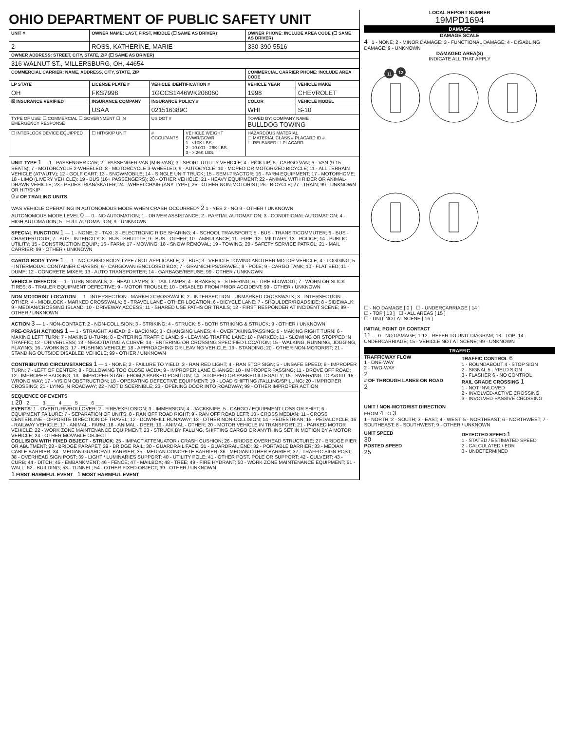OHIO DEPARTMENT OF PUBLIC SAFETY UNIT
| UNIT # | OWNER NAME: LAST, FIRST, MIDDLE (☐ SAME AS DRIVER) | | | OWNER PHONE: INCLUDE AREA CODE (☐ SAME AS DRIVER) | |
| --- | --- | --- | --- | --- | --- |
| 2 | ROSS, KATHERINE, MARIE | | | 330-390-5516 | |
| OWNER ADDRESS: STREET, CITY, STATE, ZIP (☐ SAME AS DRIVER) | | | | | |
| 316 WALNUT ST., MILLERSBURG, OH, 44654 | | | | | |
| COMMERCIAL CARRIER: NAME, ADDRESS, CITY, STATE, ZIP | | | | COMMERCIAL CARRIER PHONE: INCLUDE AREA CODE | |
| LP STATE | LICENSE PLATE # | VEHICLE IDENTIFICATION # | | VEHICLE YEAR | VEHICLE MAKE |
| OH | FKS7998 | 1GCCS1446WK206060 | | 1998 | CHEVROLET |
| ☒ INSURANCE VERIFIED | INSURANCE COMPANY | INSURANCE POLICY # | | COLOR | VEHICLE MODEL |
| | USAA | 021516389C | | WHI | S-10 |
| TYPE OF USE: ☐ COMMERCIAL ☐ GOVERNMENT ☐ IN EMERGENCY RESPONSE | | US DOT # | | TOWED BY: COMPANY NAME BULLDOG TOWING | |
| ☐ INTERLOCK DEVICE EQUIPPED | ☐ HIT/SKIP UNIT | # OCCUPANTS | VEHICLE WEIGHT GVWR/GCWR 1 - ≤10K LBS. 2 - 10.001 - 26K LBS. 3 - > 26K LBS. | HAZARDOUS MATERIAL ☐ MATERIAL CLASS # PLACARD ID # ☐ RELEASED ☐ PLACARD | |
UNIT TYPE 1 — 1 - PASSENGER CAR; 2 - PASSENGER VAN (MINIVAN); 3 - SPORT UTILITY VEHICLE; 4 - PICK UP; 5 - CARGO VAN; 6 - VAN (9-15 SEATS); 7 - MOTORCYCLE 2-WHEELED; 8 - MOTORCYCLE 3-WHEELED; 9 - AUTOCYCLE; 10 - MOPED OR MOTORIZED BICYCLE; 11 - ALL TERRAIN VEHICLE (ATV/UTV); 12 - GOLF CART; 13 - SNOWMOBILE; 14 - SINGLE UNIT TRUCK; 15 - SEMI-TRACTOR; 16 - FARM EQUIPMENT; 17 - MOTORHOME; 18 - LIMO (LIVERY VEHICLE); 19 - BUS (16+ PASSENGERS); 20 - OTHER VEHICLE; 21 - HEAVY EQUIPMENT; 22 - ANIMAL WITH RIDER OR ANIMAL-DRAWN VEHICLE; 23 - PEDESTRIAN/SKATER; 24 - WHEELCHAIR (ANY TYPE); 25 - OTHER NON-MOTORIST; 26 - BICYCLE; 27 - TRAIN; 99 - UNKNOWN OR HIT/SKIP
0 # OF TRAILING UNITS
WAS VEHICLE OPERATING IN AUTONOMOUS MODE WHEN CRASH OCCURRED? 2 1 - YES 2 - NO 9 - OTHER / UNKNOWN
AUTONOMOUS MODE LEVEL 0 — 0 - NO AUTOMATION; 1 - DRIVER ASSISTANCE; 2 - PARTIAL AUTOMATION; 3 - CONDITIONAL AUTOMATION; 4 - HIGH AUTOMATION; 5 - FULL AUTOMATION; 9 - UNKNOWN
SPECIAL FUNCTION 1 — 1 - NONE; 2 - TAXI; 3 - ELECTRONIC RIDE SHARING; 4 - SCHOOL TRANSPORT; 5 - BUS - TRANSIT/COMMUTER; 6 - BUS - CHARTER/TOUR; 7 - BUS - INTERCITY; 8 - BUS - SHUTTLE; 9 - BUS - OTHER; 10 - AMBULANCE; 11 - FIRE; 12 - MILITARY; 13 - POLICE; 14 - PUBLIC UTILITY; 15 - CONSTRUCTION EQUIP.; 16 - FARM; 17 - MOWING; 18 - SNOW REMOVAL; 19 - TOWING; 20 - SAFETY SERVICE PATROL; 21 - MAIL CARRIER; 99 - OTHER / UNKNOWN
CARGO BODY TYPE 1 — 1 - NO CARGO BODY TYPE / NOT APPLICABLE; 2 - BUS; 3 - VEHICLE TOWING ANOTHER MOTOR VEHICLE; 4 - LOGGING; 5 - INTERMODAL CONTAINER CHASSIS; 6 - CARGOVAN /ENCLOSED BOX; 7 - GRAIN/CHIPS/GRAVEL; 8 - POLE; 9 - CARGO TANK; 10 - FLAT BED; 11 - DUMP; 12 - CONCRETE MIXER; 13 - AUTO TRANSPORTER; 14 - GARBAGE/REFUSE; 99 - OTHER / UNKNOWN
VEHICLE DEFECTS — 1 - TURN SIGNALS; 2 - HEAD LAMPS; 3 - TAIL LAMPS; 4 - BRAKES; 5 - STEERING; 6 - TIRE BLOWOUT; 7 - WORN OR SLICK TIRES; 8 - TRAILER EQUIPMENT DEFECTIVE; 9 - MOTOR TROUBLE; 10 - DISABLED FROM PRIOR ACCIDENT; 99 - OTHER / UNKNOWN
NON-MOTORIST LOCATION — 1 - INTERSECTION - MARKED CROSSWALK; 2 - INTERSECTION - UNMARKED CROSSWALK; 3 - INTERSECTION - OTHER; 4 - MIDBLOCK - MARKED CROSSWALK; 5 - TRAVEL LANE - OTHER LOCATION; 6 - BICYCLE LANE; 7 - SHOULDER/ROADSIDE; 8 - SIDEWALK; 9 - MEDIAN/CROSSING ISLAND; 10 - DRIVEWAY ACCESS; 11 - SHARED USE PATHS OR TRAILS; 12 - FIRST RESPONDER AT INCIDENT SCENE; 99 - OTHER / UNKNOWN
ACTION 3 — 1 - NON-CONTACT; 2 - NON-COLLISION; 3 - STRIKING; 4 - STRUCK; 5 - BOTH STRIKING & STRUCK; 9 - OTHER / UNKNOWN
PRE-CRASH ACTIONS 1 — 1 - STRAIGHT AHEAD; 2 - BACKING; 3 - CHANGING LANES; 4 - OVERTAKING/PASSING; 5 - MAKING RIGHT TURN; 6 - MAKING LEFT TURN; 7 - MAKING U-TURN; 8 - ENTERING TRAFFIC LANE; 9 - LEAVING TRAFFIC LANE; 10 - PARKED; 11 - SLOWING OR STOPPED IN TRAFFIC; 12 - DRIVERLESS; 13 - NEGOTIATING A CURVE; 14 - ENTERING OR CROSSING SPECIFIED LOCATION; 15 - WALKING, RUNNING, JOGGING, PLAYING; 16 - WORKING; 17 - PUSHING VEHICLE; 18 - APPROACHING OR LEAVING VEHICLE; 19 - STANDING; 20 - OTHER NON-MOTORIST; 21 - STANDING OUTSIDE DISABLED VEHICLE; 99 - OTHER / UNKNOWN
CONTRIBUTING CIRCUMSTANCES 1 — 1 - NONE; 2 - FAILURE TO YIELD; 3 - RAN RED LIGHT; 4 - RAN STOP SIGN; 5 - UNSAFE SPEED; 6 - IMPROPER TURN; 7 - LEFT OF CENTER; 8 - FOLLOWING TOO CLOSE /ACDA; 9 - IMPROPER LANE CHANGE; 10 - IMPROPER PASSING; 11 - DROVE OFF ROAD; 12 - IMPROPER BACKING; 13 - IMPROPER START FROM A PARKED POSITION; 14 - STOPPED OR PARKED ILLEGALLY; 15 - SWERVING TO AVOID; 16 - WRONG WAY; 17 - VISION OBSTRUCTION; 18 - OPERATING DEFECTIVE EQUIPMENT; 19 - LOAD SHIFTING /FALLING/SPILLING; 20 - IMPROPER CROSSING; 21 - LYING IN ROADWAY; 22 - NOT DISCERNIBLE; 23 - OPENING DOOR INTO ROADWAY; 99 - OTHER IMPROPER ACTION
SEQUENCE OF EVENTS
1 20 2 ___ 3 ___ 4 ___ 5 ___ 6 ___
EVENTS: 1 - OVERTURN/ROLLOVER; 2 - FIRE/EXPLOSION; 3 - IMMERSION; 4 - JACKKNIFE; 5 - CARGO / EQUIPMENT LOSS OR SHIFT; 6 - EQUIPMENT FAILURE; 7 - SEPARATION OF UNITS; 8 - RAN OFF ROAD RIGHT; 9 - RAN OFF ROAD LEFT; 10 - CROSS MEDIAN; 11 - CROSS CENTERLINE - OPPOSITE DIRECTION OF TRAVEL; 12 - DOWNHILL RUNAWAY; 13 - OTHER NON-COLLISION; 14 - PEDESTRIAN; 15 - PEDALCYCLE; 16 - RAILWAY VEHICLE; 17 - ANIMAL - FARM; 18 - ANIMAL - DEER; 19 - ANIMAL - OTHER; 20 - MOTOR VEHICLE IN TRANSPORT; 21 - PARKED MOTOR VEHICLE; 22 - WORK ZONE MAINTENANCE EQUIPMENT; 23 - STRUCK BY FALLING, SHIFTING CARGO OR ANYTHING SET IN MOTION BY A MOTOR VEHICLE; 24 - OTHER MOVABLE OBJECT
COLLISION WITH FIXED OBJECT - STRUCK: 25 - IMPACT ATTENUATOR / CRASH CUSHION; 26 - BRIDGE OVERHEAD STRUCTURE; 27 - BRIDGE PIER OR ABUTMENT; 28 - BRIDGE PARAPET; 29 - BRIDGE RAIL; 30 - GUARDRAIL FACE; 31 - GUARDRAIL END; 32 - PORTABLE BARRIER; 33 - MEDIAN CABLE BARRIER; 34 - MEDIAN GUARDRAIL BARRIER; 35 - MEDIAN CONCRETE BARRIER; 36 - MEDIAN OTHER BARRIER; 37 - TRAFFIC SIGN POST; 38 - OVERHEAD SIGN POST; 39 - LIGHT / LUMINARIES SUPPORT; 40 - UTILITY POLE; 41 - OTHER POST, POLE OR SUPPORT; 42 - CULVERT; 43 - CURB; 44 - DITCH; 45 - EMBANKMENT; 46 - FENCE; 47 - MAILBOX; 48 - TREE; 49 - FIRE HYDRANT; 50 - WORK ZONE MAINTENANCE EQUIPMENT; 51 - WALL; 52 - BUILDING; 53 - TUNNEL; 54 - OTHER FIXED OBJECT; 99 - OTHER / UNKNOWN
1 FIRST HARMFUL EVENT 1 MOST HARMFUL EVENT
LOCAL REPORT NUMBER
19MPD1694
DAMAGE
DAMAGE SCALE
4 1 - NONE; 2 - MINOR DAMAGE; 3 - FUNCTIONAL DAMAGE; 4 - DISABLING DAMAGE; 9 - UNKNOWN
DAMAGED AREA(S)
INDICATE ALL THAT APPLY
11
12
☐ - NO DAMAGE [ 0 ] ☐ - UNDERCARRIAGE [ 14 ]
☐ - TOP [ 13 ] ☐ - ALL AREAS [ 15 ]
☐ - UNIT NOT AT SCENE [ 16 ]
INITIAL POINT OF CONTACT
11 — 0 - NO DAMAGE; 1-12 - REFER TO UNIT DIAGRAM; 13 - TOP; 14 - UNDERCARRIAGE; 15 - VEHICLE NOT AT SCENE; 99 - UNKNOWN
TRAFFIC
TRAFFICWAY FLOW
1 - ONE-WAY
2 - TWO-WAY
2
TRAFFIC CONTROL 6
1 - ROUNDABOUT 4 - STOP SIGN
2 - SIGNAL 5 - YIELD SIGN
3 - FLASHER 6 - NO CONTROL
# OF THROUGH LANES ON ROAD
2
RAIL GRADE CROSSING 1
1 - NOT INVLOVED
2 - INVOLVED-ACTIVE CROSSING
3 - INVOLVED-PASSIVE CROSSING
UNIT / NON-MOTORIST DIRECTION
FROM 4 TO 3
1 - NORTH; 2 - SOUTH; 3 - EAST; 4 - WEST; 5 - NORTHEAST; 6 - NORTHWEST; 7 - SOUTHEAST; 8 - SOUTHWEST; 9 - OTHER / UNKNOWN
UNIT SPEED
30
POSTED SPEED
25
DETECTED SPEED 1
1 - STATED / ESTIMATED SPEED
2 - CALCULATED / EDR
3 - UNDETERMINED